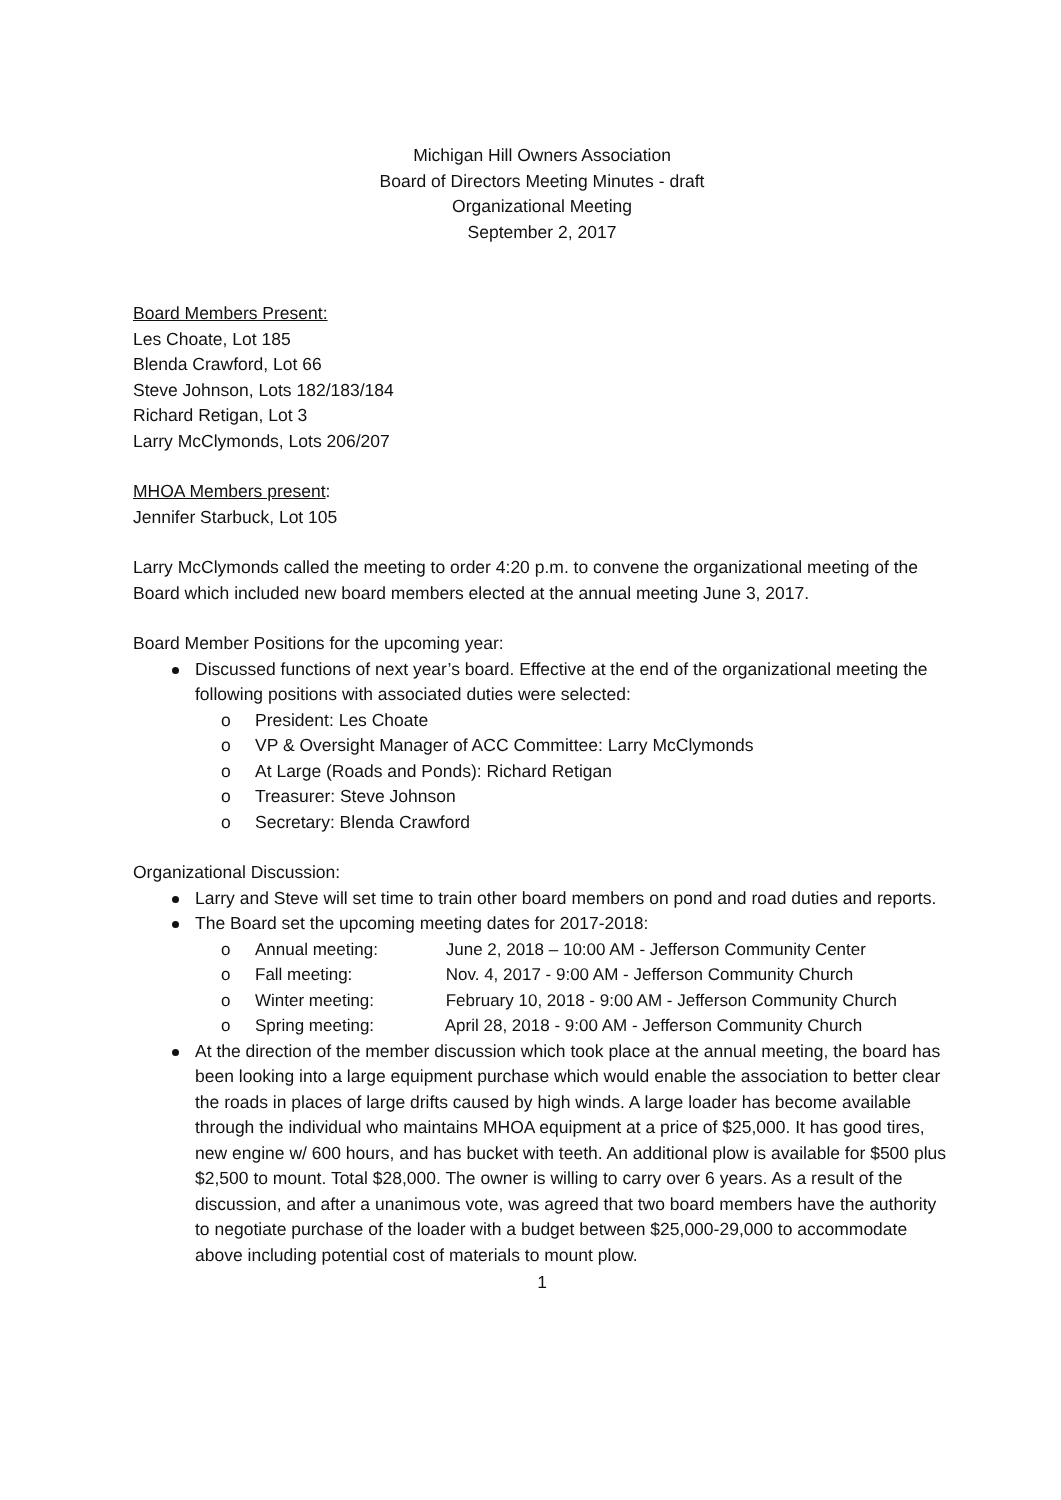Michigan Hill Owners Association
Board of Directors Meeting Minutes - draft
Organizational Meeting
September 2, 2017
Board Members Present:
Les Choate, Lot 185
Blenda Crawford, Lot 66
Steve Johnson, Lots 182/183/184
Richard Retigan, Lot 3
Larry McClymonds, Lots 206/207
MHOA Members present:
Jennifer Starbuck, Lot 105
Larry McClymonds called the meeting to order 4:20 p.m. to convene the organizational meeting of the Board which included new board members elected at the annual meeting June 3, 2017.
Board Member Positions for the upcoming year:
Discussed functions of next year’s board. Effective at the end of the organizational meeting the following positions with associated duties were selected:
President: Les Choate
VP & Oversight Manager of ACC Committee: Larry McClymonds
At Large (Roads and Ponds): Richard Retigan
Treasurer: Steve Johnson
Secretary: Blenda Crawford
Organizational Discussion:
Larry and Steve will set time to train other board members on pond and road duties and reports.
The Board set the upcoming meeting dates for 2017-2018:
Annual meeting: June 2, 2018 – 10:00 AM - Jefferson Community Center
Fall meeting: Nov. 4, 2017 - 9:00 AM - Jefferson Community Church
Winter meeting: February 10, 2018 - 9:00 AM - Jefferson Community Church
Spring meeting: April 28, 2018 - 9:00 AM - Jefferson Community Church
At the direction of the member discussion which took place at the annual meeting, the board has been looking into a large equipment purchase which would enable the association to better clear the roads in places of large drifts caused by high winds. A large loader has become available through the individual who maintains MHOA equipment at a price of $25,000. It has good tires, new engine w/ 600 hours, and has bucket with teeth. An additional plow is available for $500 plus $2,500 to mount. Total $28,000. The owner is willing to carry over 6 years. As a result of the discussion, and after a unanimous vote, was agreed that two board members have the authority to negotiate purchase of the loader with a budget between $25,000-29,000 to accommodate above including potential cost of materials to mount plow.
1